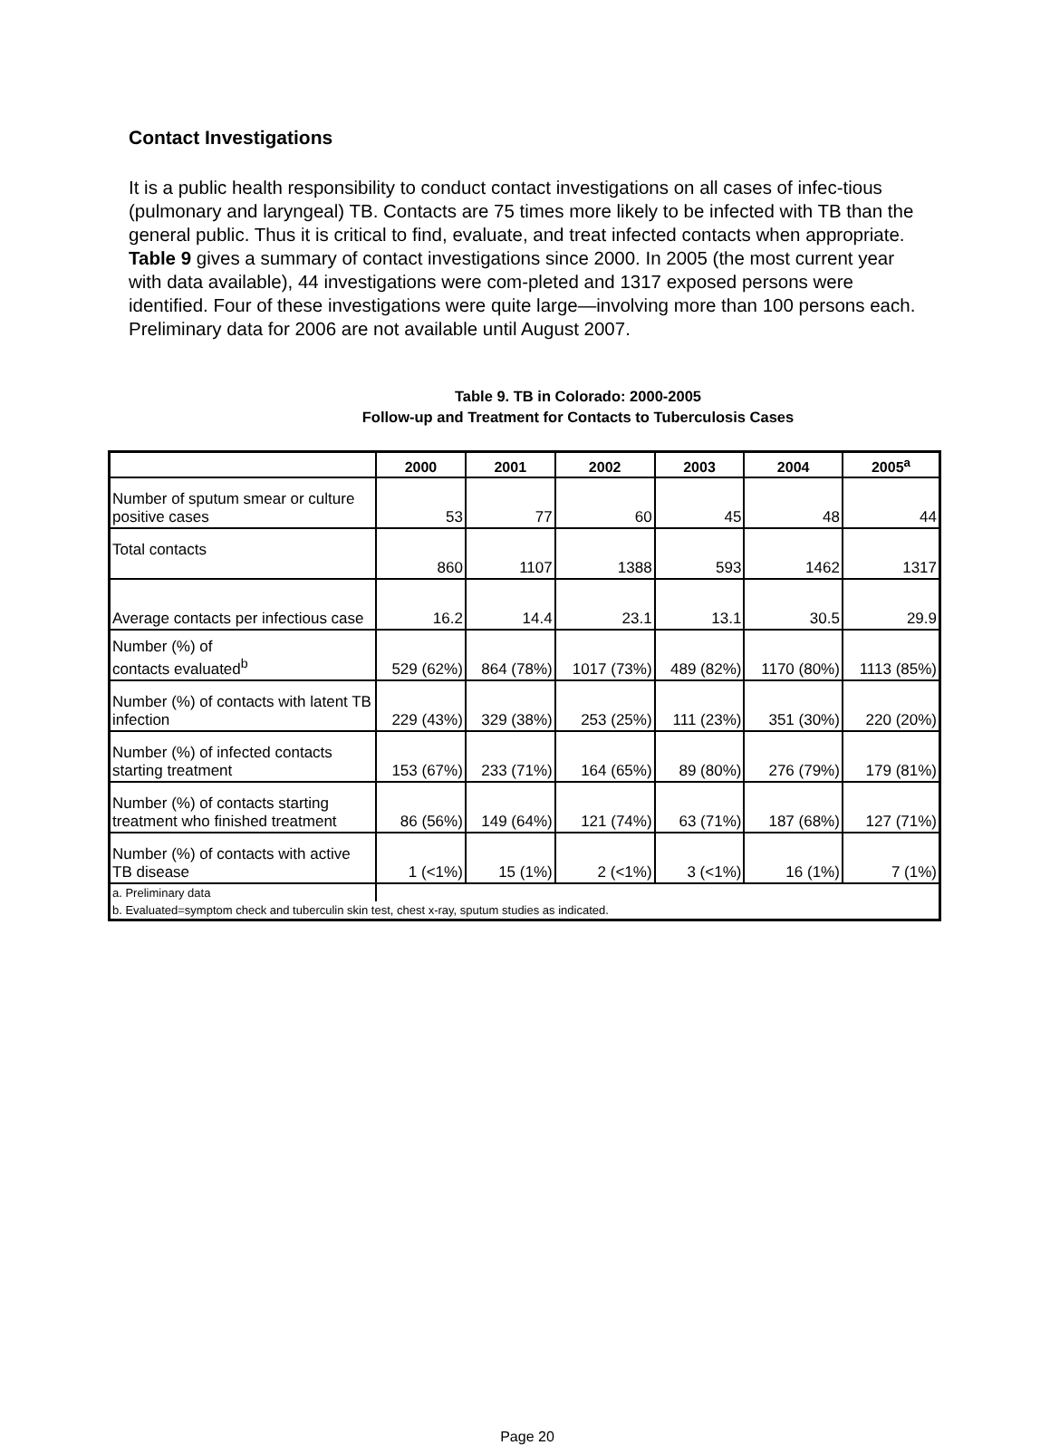Contact Investigations
It is a public health responsibility to conduct contact investigations on all cases of infec-tious (pulmonary and laryngeal) TB. Contacts are 75 times more likely to be infected with TB than the general public. Thus it is critical to find, evaluate, and treat infected contacts when appropriate. Table 9 gives a summary of contact investigations since 2000. In 2005 (the most current year with data available), 44 investigations were com-pleted and 1317 exposed persons were identified. Four of these investigations were quite large—involving more than 100 persons each. Preliminary data for 2006 are not available until August 2007.
Table 9. TB in Colorado: 2000-2005
Follow-up and Treatment for Contacts to Tuberculosis Cases
| | 2000 | 2001 | 2002 | 2003 | 2004 | 2005<sup>a</sup> |
| --- | --- | --- | --- | --- | --- | --- |
| Number of sputum smear or culture positive cases | 53 | 77 | 60 | 45 | 48 | 44 |
| Total contacts | 860 | 1107 | 1388 | 593 | 1462 | 1317 |
| Average contacts per infectious case | 16.2 | 14.4 | 23.1 | 13.1 | 30.5 | 29.9 |
| Number (%) of contacts evaluated<sup>b</sup> | 529 (62%) | 864 (78%) | 1017 (73%) | 489 (82%) | 1170 (80%) | 1113 (85%) |
| Number (%) of contacts with latent TB infection | 229 (43%) | 329 (38%) | 253 (25%) | 111 (23%) | 351 (30%) | 220 (20%) |
| Number (%) of infected contacts starting treatment | 153 (67%) | 233 (71%) | 164 (65%) | 89 (80%) | 276 (79%) | 179 (81%) |
| Number (%) of contacts starting treatment who finished treatment | 86 (56%) | 149 (64%) | 121 (74%) | 63 (71%) | 187 (68%) | 127 (71%) |
| Number (%) of contacts with active TB disease | 1 (<1%) | 15 (1%) | 2 (<1%) | 3 (<1%) | 16 (1%) | 7 (1%) |
| a. Preliminary data | | | | | | |
| b. Evaluated=symptom check and tuberculin skin test, chest x-ray, sputum studies as indicated. | | | | | | |
Page 20